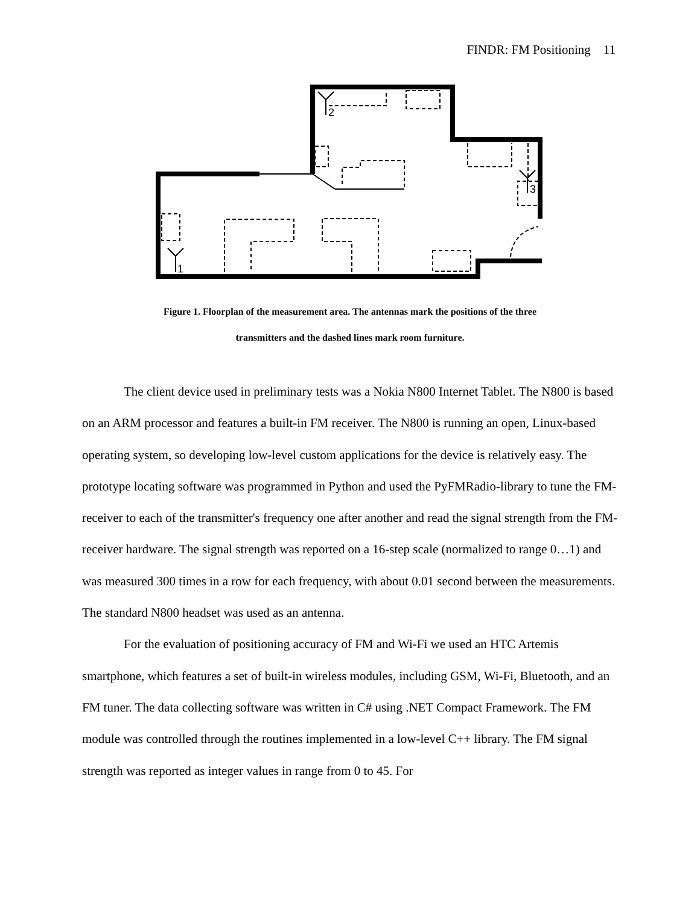FINDR: FM Positioning 11
2
1
3
Figure 1. Floorplan of the measurement area. The antennas mark the positions of the three
transmitters and the dashed lines mark room furniture.
The client device used in preliminary tests was a Nokia N800 Internet Tablet. The N800 is based on an ARM processor and features a built-in FM receiver. The N800 is running an open, Linux-based operating system, so developing low-level custom applications for the device is relatively easy. The prototype locating software was programmed in Python and used the PyFMRadio-library to tune the FM-receiver to each of the transmitter's frequency one after another and read the signal strength from the FM-receiver hardware. The signal strength was reported on a 16-step scale (normalized to range 0…1) and was measured 300 times in a row for each frequency, with about 0.01 second between the measurements. The standard N800 headset was used as an antenna.
For the evaluation of positioning accuracy of FM and Wi-Fi we used an HTC Artemis smartphone, which features a set of built-in wireless modules, including GSM, Wi-Fi, Bluetooth, and an FM tuner. The data collecting software was written in C# using .NET Compact Framework. The FM module was controlled through the routines implemented in a low-level C++ library. The FM signal strength was reported as integer values in range from 0 to 45. For